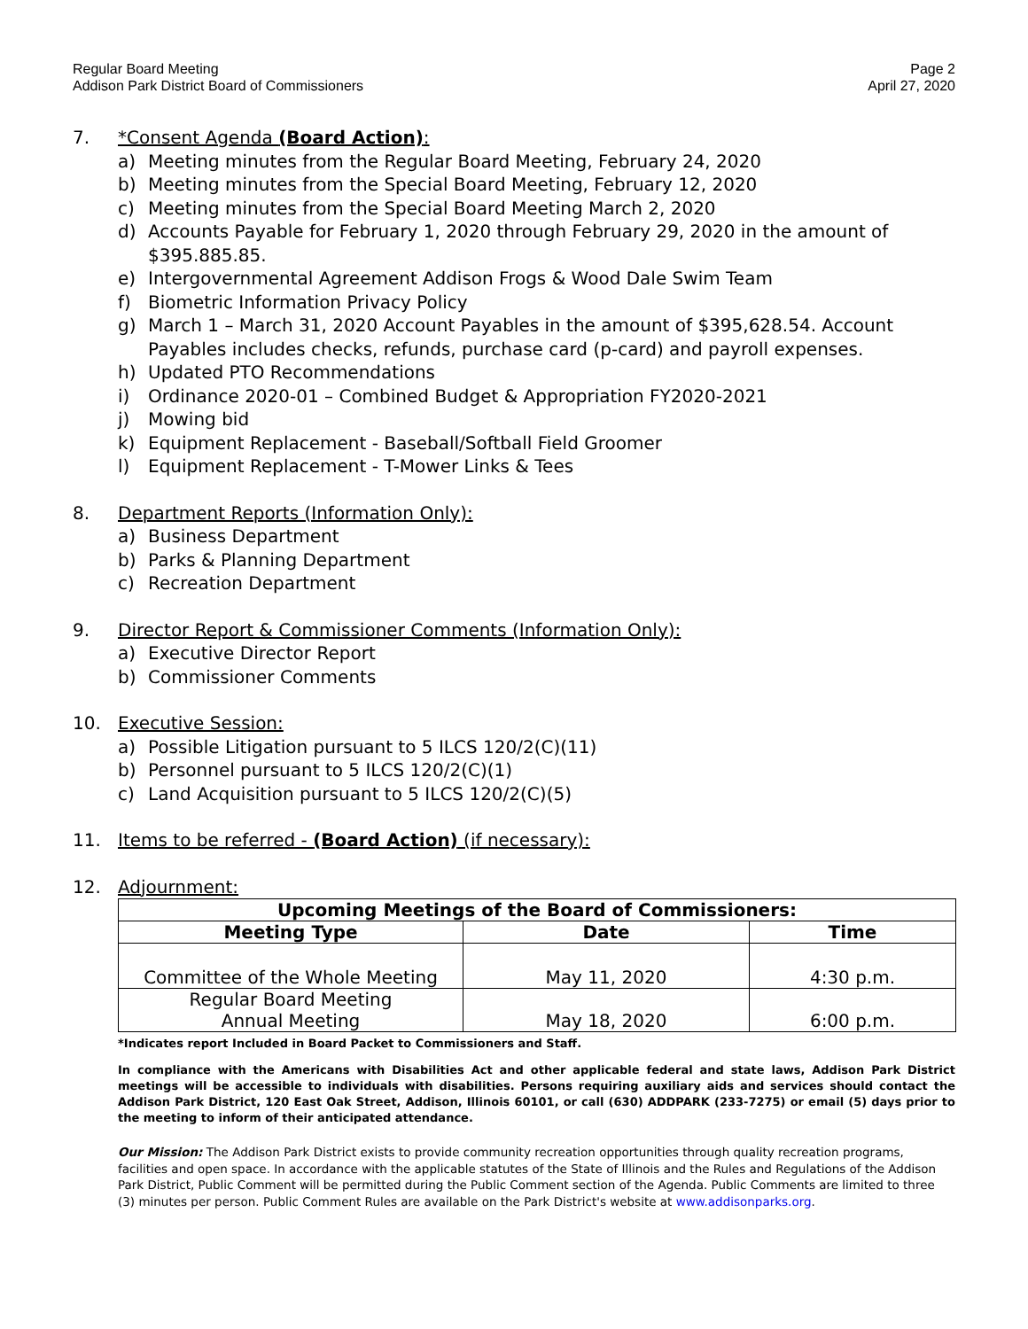Regular Board Meeting
Addison Park District Board of Commissioners
Page 2
April 27, 2020
7. *Consent Agenda (Board Action):
a) Meeting minutes from the Regular Board Meeting, February 24, 2020
b) Meeting minutes from the Special Board Meeting, February 12, 2020
c) Meeting minutes from the Special Board Meeting March 2, 2020
d) Accounts Payable for February 1, 2020 through February 29, 2020 in the amount of $395.885.85.
e) Intergovernmental Agreement Addison Frogs & Wood Dale Swim Team
f) Biometric Information Privacy Policy
g) March 1 – March 31, 2020 Account Payables in the amount of $395,628.54. Account Payables includes checks, refunds, purchase card (p-card) and payroll expenses.
h) Updated PTO Recommendations
i) Ordinance 2020-01 – Combined Budget & Appropriation FY2020-2021
j) Mowing bid
k) Equipment Replacement - Baseball/Softball Field Groomer
l) Equipment Replacement - T-Mower Links & Tees
8. Department Reports (Information Only):
a) Business Department
b) Parks & Planning Department
c) Recreation Department
9. Director Report & Commissioner Comments (Information Only):
a) Executive Director Report
b) Commissioner Comments
10. Executive Session:
a) Possible Litigation pursuant to 5 ILCS 120/2(C)(11)
b) Personnel pursuant to 5 ILCS 120/2(C)(1)
c) Land Acquisition pursuant to 5 ILCS 120/2(C)(5)
11. Items to be referred - (Board Action) (if necessary):
12. Adjournment:
| Upcoming Meetings of the Board of Commissioners: | | |
| --- | --- | --- |
| Meeting Type | Date | Time |
| Committee of the Whole Meeting | May 11, 2020 | 4:30 p.m. |
| Regular Board Meeting Annual Meeting | May 18, 2020 | 6:00 p.m. |
*Indicates report Included in Board Packet to Commissioners and Staff.
In compliance with the Americans with Disabilities Act and other applicable federal and state laws, Addison Park District meetings will be accessible to individuals with disabilities. Persons requiring auxiliary aids and services should contact the Addison Park District, 120 East Oak Street, Addison, Illinois 60101, or call (630) ADDPARK (233-7275) or email (5) days prior to the meeting to inform of their anticipated attendance.
Our Mission: The Addison Park District exists to provide community recreation opportunities through quality recreation programs, facilities and open space. In accordance with the applicable statutes of the State of Illinois and the Rules and Regulations of the Addison Park District, Public Comment will be permitted during the Public Comment section of the Agenda. Public Comments are limited to three (3) minutes per person. Public Comment Rules are available on the Park District's website at www.addisonparks.org.